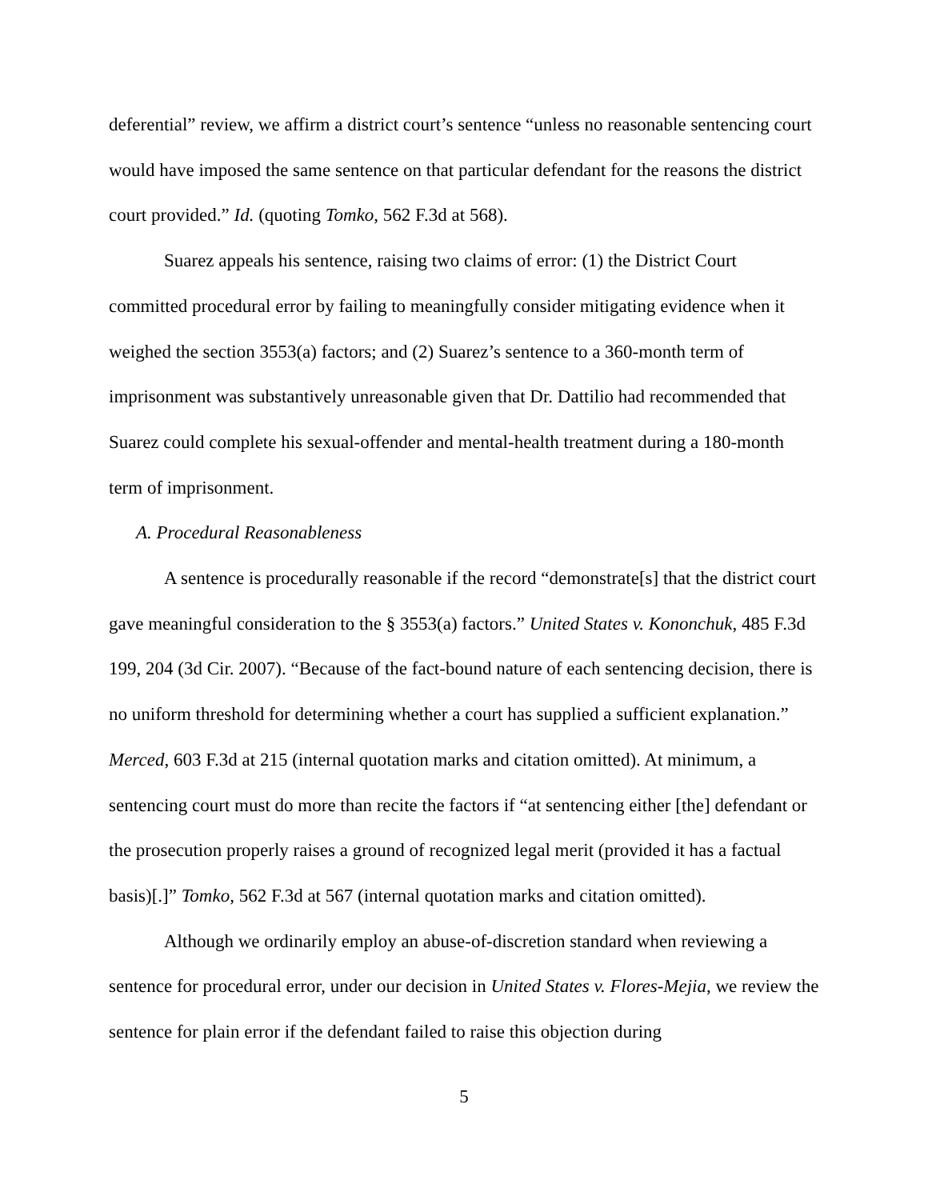deferential” review, we affirm a district court’s sentence “unless no reasonable sentencing court would have imposed the same sentence on that particular defendant for the reasons the district court provided.” Id. (quoting Tomko, 562 F.3d at 568).
Suarez appeals his sentence, raising two claims of error: (1) the District Court committed procedural error by failing to meaningfully consider mitigating evidence when it weighed the section 3553(a) factors; and (2) Suarez’s sentence to a 360-month term of imprisonment was substantively unreasonable given that Dr. Dattilio had recommended that Suarez could complete his sexual-offender and mental-health treatment during a 180-month term of imprisonment.
A. Procedural Reasonableness
A sentence is procedurally reasonable if the record “demonstrate[s] that the district court gave meaningful consideration to the § 3553(a) factors.” United States v. Kononchuk, 485 F.3d 199, 204 (3d Cir. 2007). “Because of the fact-bound nature of each sentencing decision, there is no uniform threshold for determining whether a court has supplied a sufficient explanation.” Merced, 603 F.3d at 215 (internal quotation marks and citation omitted). At minimum, a sentencing court must do more than recite the factors if “at sentencing either [the] defendant or the prosecution properly raises a ground of recognized legal merit (provided it has a factual basis)[.]” Tomko, 562 F.3d at 567 (internal quotation marks and citation omitted).
Although we ordinarily employ an abuse-of-discretion standard when reviewing a sentence for procedural error, under our decision in United States v. Flores-Mejia, we review the sentence for plain error if the defendant failed to raise this objection during
5